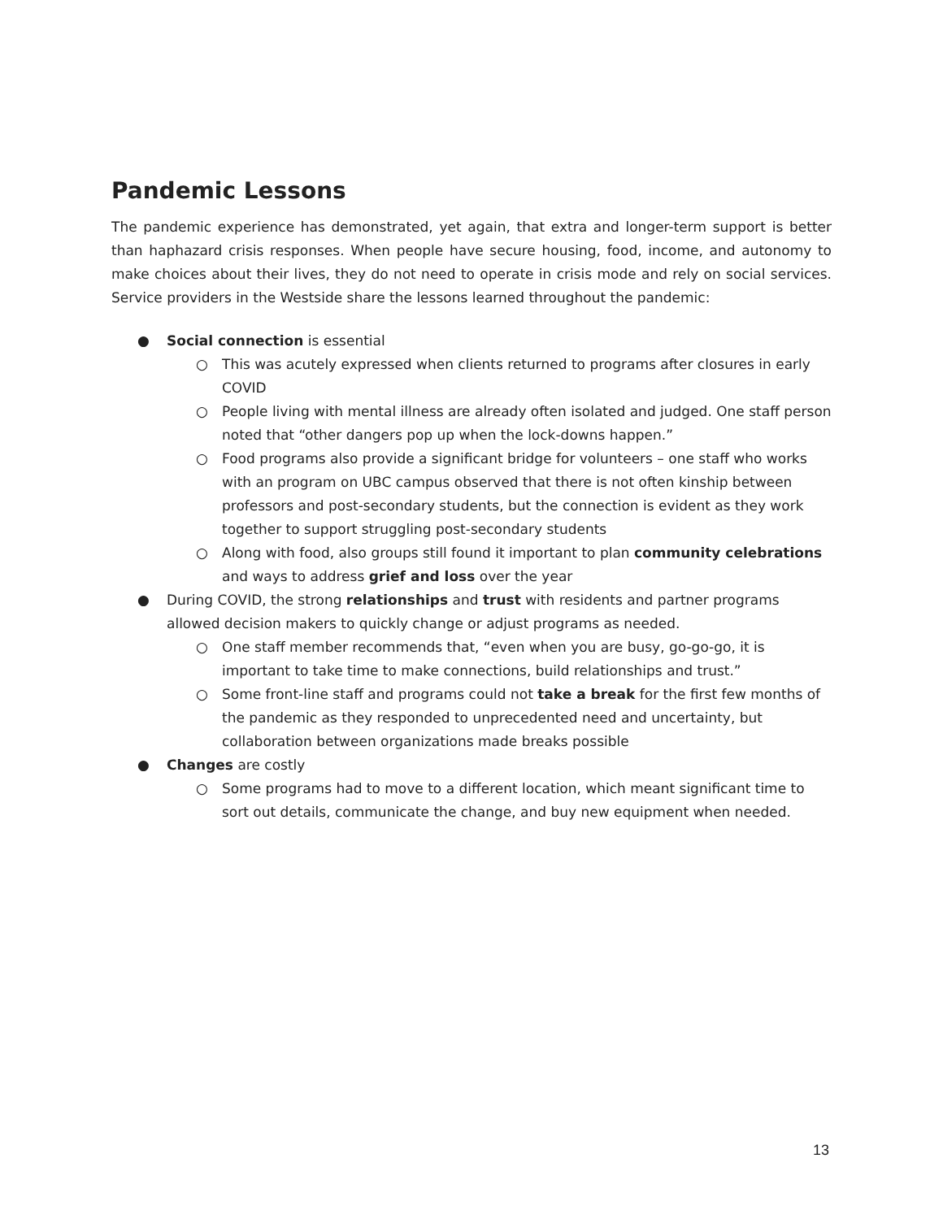Pandemic Lessons
The pandemic experience has demonstrated, yet again, that extra and longer-term support is better than haphazard crisis responses. When people have secure housing, food, income, and autonomy to make choices about their lives, they do not need to operate in crisis mode and rely on social services. Service providers in the Westside share the lessons learned throughout the pandemic:
● Social connection is essential
○ This was acutely expressed when clients returned to programs after closures in early COVID
○ People living with mental illness are already often isolated and judged. One staff person noted that “other dangers pop up when the lock-downs happen.”
○ Food programs also provide a significant bridge for volunteers – one staff who works with an program on UBC campus observed that there is not often kinship between professors and post-secondary students, but the connection is evident as they work together to support struggling post-secondary students
○ Along with food, also groups still found it important to plan community celebrations and ways to address grief and loss over the year
● During COVID, the strong relationships and trust with residents and partner programs allowed decision makers to quickly change or adjust programs as needed.
○ One staff member recommends that, “even when you are busy, go-go-go, it is important to take time to make connections, build relationships and trust.”
○ Some front-line staff and programs could not take a break for the first few months of the pandemic as they responded to unprecedented need and uncertainty, but collaboration between organizations made breaks possible
● Changes are costly
○ Some programs had to move to a different location, which meant significant time to sort out details, communicate the change, and buy new equipment when needed.
13